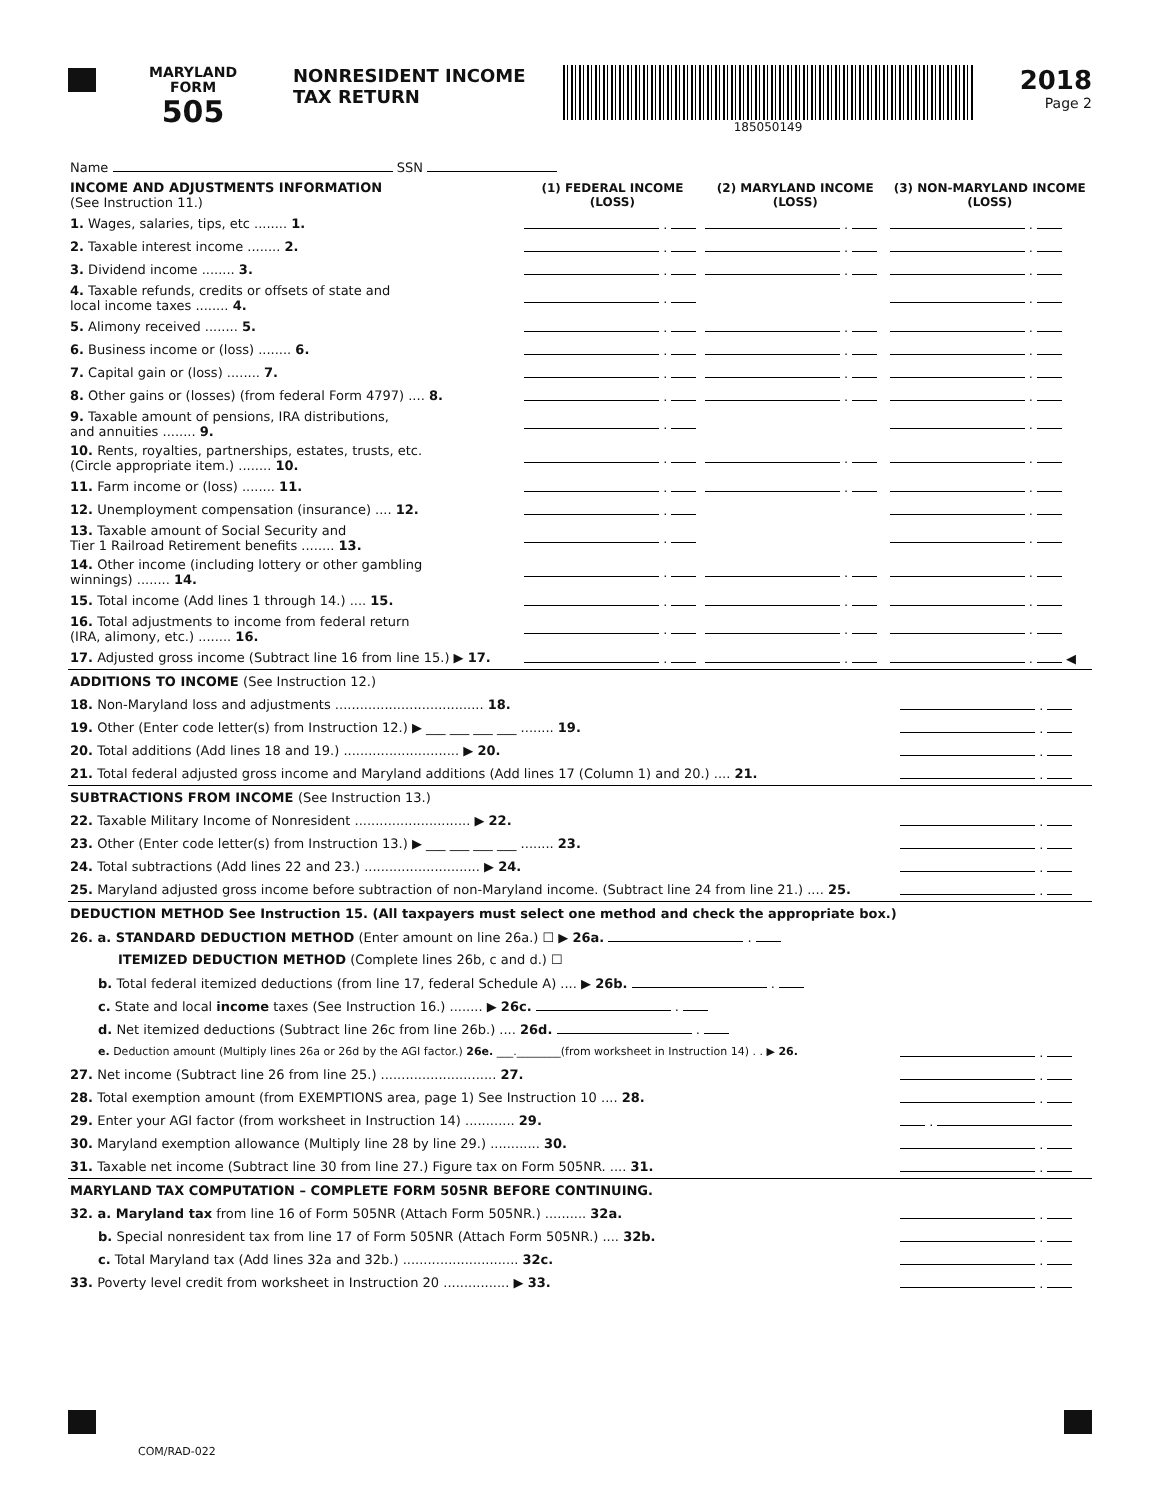MARYLAND
FORM
505
NONRESIDENT INCOME TAX RETURN
185050149
2018
Page 2
| Name SSN | | | |
| INCOME AND ADJUSTMENTS INFORMATION (See Instruction 11.) | (1) FEDERAL INCOME (LOSS) | (2) MARYLAND INCOME (LOSS) | (3) NON-MARYLAND INCOME (LOSS) |
| 1. Wages, salaries, tips, etc ........ 1. | . | . | . |
| 2. Taxable interest income ........ 2. | . | . | . |
| 3. Dividend income ........ 3. | . | . | . |
| 4. Taxable refunds, credits or offsets of state and local income taxes ........ 4. | . | | . |
| 5. Alimony received ........ 5. | . | . | . |
| 6. Business income or (loss) ........ 6. | . | . | . |
| 7. Capital gain or (loss) ........ 7. | . | . | . |
| 8. Other gains or (losses) (from federal Form 4797) .... 8. | . | . | . |
| 9. Taxable amount of pensions, IRA distributions, and annuities ........ 9. | . | | . |
| 10. Rents, royalties, partnerships, estates, trusts, etc. (Circle appropriate item.) ........ 10. | . | . | . |
| 11. Farm income or (loss) ........ 11. | . | . | . |
| 12. Unemployment compensation (insurance) .... 12. | . | | . |
| 13. Taxable amount of Social Security and Tier 1 Railroad Retirement benefits ........ 13. | . | | . |
| 14. Other income (including lottery or other gambling winnings) ........ 14. | . | . | . |
| 15. Total income (Add lines 1 through 14.) .... 15. | . | . | . |
| 16. Total adjustments to income from federal return (IRA, alimony, etc.) ........ 16. | . | . | . |
| 17. Adjusted gross income (Subtract line 16 from line 15.) ▶ 17. | . | . | . ◀ |
| ADDITIONS TO INCOME (See Instruction 12.) | |
| 18. Non-Maryland loss and adjustments .................................... 18. | . |
| 19. Other (Enter code letter(s) from Instruction 12.) ▶ ___ ___ ___ ___ ........ 19. | . |
| 20. Total additions (Add lines 18 and 19.) ............................ ▶ 20. | . |
| 21. Total federal adjusted gross income and Maryland additions (Add lines 17 (Column 1) and 20.) .... 21. | . |
| SUBTRACTIONS FROM INCOME (See Instruction 13.) | |
| 22. Taxable Military Income of Nonresident ............................ ▶ 22. | . |
| 23. Other (Enter code letter(s) from Instruction 13.) ▶ ___ ___ ___ ___ ........ 23. | . |
| 24. Total subtractions (Add lines 22 and 23.) ............................ ▶ 24. | . |
| 25. Maryland adjusted gross income before subtraction of non-Maryland income. (Subtract line 24 from line 21.) .... 25. | . |
| DEDUCTION METHOD See Instruction 15. (All taxpayers must select one method and check the appropriate box.) | |
| 26. a. STANDARD DEDUCTION METHOD (Enter amount on line 26a.) ☐ ▶ 26a. . | |
| ITEMIZED DEDUCTION METHOD (Complete lines 26b, c and d.) ☐ | |
| b. Total federal itemized deductions (from line 17, federal Schedule A) .... ▶ 26b. . | |
| c. State and local income taxes (See Instruction 16.) ........ ▶ 26c. . | |
| d. Net itemized deductions (Subtract line 26c from line 26b.) .... 26d. . | |
| e. Deduction amount (Multiply lines 26a or 26d by the AGI factor.) 26e. ___.________(from worksheet in Instruction 14) . . ▶ 26. | . |
| 27. Net income (Subtract line 26 from line 25.) ............................ 27. | . |
| 28. Total exemption amount (from EXEMPTIONS area, page 1) See Instruction 10 .... 28. | . |
| 29. Enter your AGI factor (from worksheet in Instruction 14) ............ 29. | . |
| 30. Maryland exemption allowance (Multiply line 28 by line 29.) ............ 30. | . |
| 31. Taxable net income (Subtract line 30 from line 27.) Figure tax on Form 505NR. .... 31. | . |
| MARYLAND TAX COMPUTATION – COMPLETE FORM 505NR BEFORE CONTINUING. | |
| 32. a. Maryland tax from line 16 of Form 505NR (Attach Form 505NR.) .......... 32a. | . |
| b. Special nonresident tax from line 17 of Form 505NR (Attach Form 505NR.) .... 32b. | . |
| c. Total Maryland tax (Add lines 32a and 32b.) ............................ 32c. | . |
| 33. Poverty level credit from worksheet in Instruction 20 ................ ▶ 33. | . |
COM/RAD-022